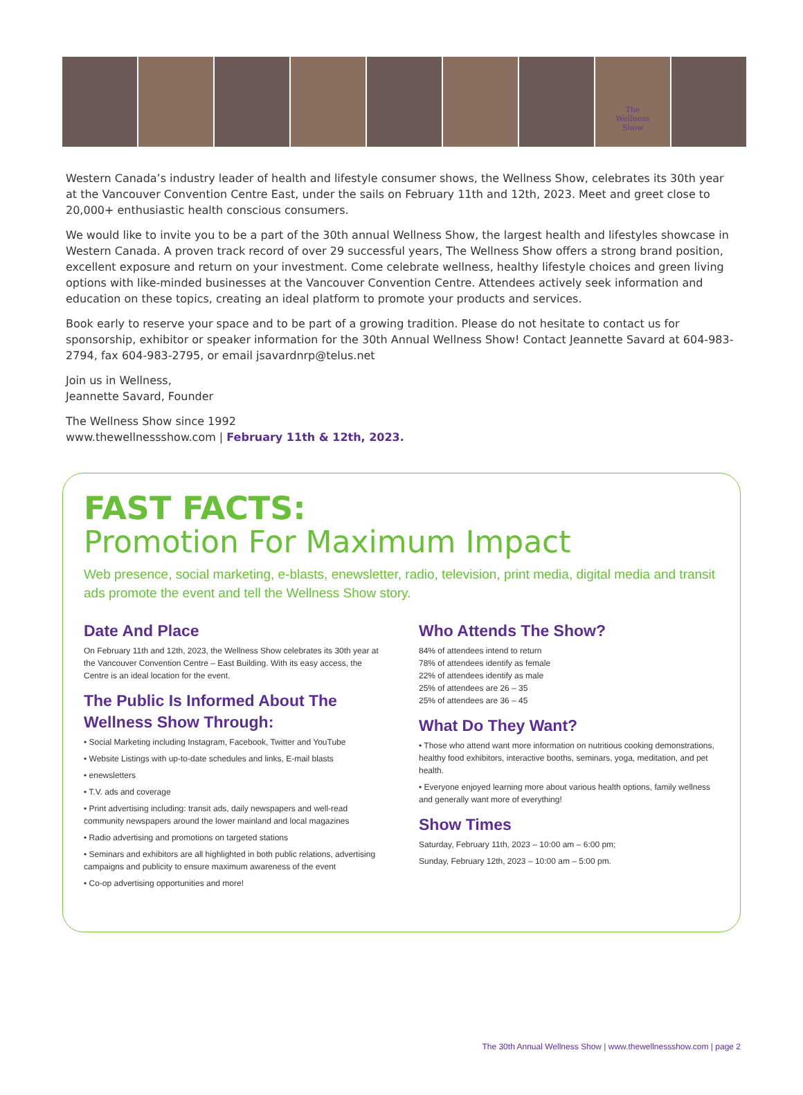The
Wellness
Show
Western Canada’s industry leader of health and lifestyle consumer shows, the Wellness Show, celebrates its 30th year at the Vancouver Convention Centre East, under the sails on February 11th and 12th, 2023. Meet and greet close to 20,000+ enthusiastic health conscious consumers.
We would like to invite you to be a part of the 30th annual Wellness Show, the largest health and lifestyles showcase in Western Canada. A proven track record of over 29 successful years, The Wellness Show offers a strong brand position, excellent exposure and return on your investment. Come celebrate wellness, healthy lifestyle choices and green living options with like-minded businesses at the Vancouver Convention Centre. Attendees actively seek information and education on these topics, creating an ideal platform to promote your products and services.
Book early to reserve your space and to be part of a growing tradition. Please do not hesitate to contact us for sponsorship, exhibitor or speaker information for the 30th Annual Wellness Show! Contact Jeannette Savard at 604-983-2794, fax 604-983-2795, or email jsavardnrp@telus.net
Join us in Wellness,
Jeannette Savard, Founder
The Wellness Show since 1992
www.thewellnessshow.com | February 11th & 12th, 2023.
FAST FACTS:
Promotion For Maximum Impact
Web presence, social marketing, e-blasts, enewsletter, radio, television, print media, digital media and transit ads promote the event and tell the Wellness Show story.
Date And Place
On February 11th and 12th, 2023, the Wellness Show celebrates its 30th year at the Vancouver Convention Centre – East Building. With its easy access, the Centre is an ideal location for the event.
The Public Is Informed About The Wellness Show Through:
• Social Marketing including Instagram, Facebook, Twitter and YouTube
• Website Listings with up-to-date schedules and links, E-mail blasts
• enewsletters
• T.V. ads and coverage
• Print advertising including: transit ads, daily newspapers and well-read community newspapers around the lower mainland and local magazines
• Radio advertising and promotions on targeted stations
• Seminars and exhibitors are all highlighted in both public relations, advertising campaigns and publicity to ensure maximum awareness of the event
• Co-op advertising opportunities and more!
Who Attends The Show?
84% of attendees intend to return
78% of attendees identify as female
22% of attendees identify as male
25% of attendees are 26 – 35
25% of attendees are 36 – 45
What Do They Want?
• Those who attend want more information on nutritious cooking demonstrations, healthy food exhibitors, interactive booths, seminars, yoga, meditation, and pet health.
• Everyone enjoyed learning more about various health options, family wellness and generally want more of everything!
Show Times
Saturday, February 11th, 2023 – 10:00 am – 6:00 pm;
Sunday, February 12th, 2023 – 10:00 am – 5:00 pm.
The 30th Annual Wellness Show | www.thewellnessshow.com | page 2